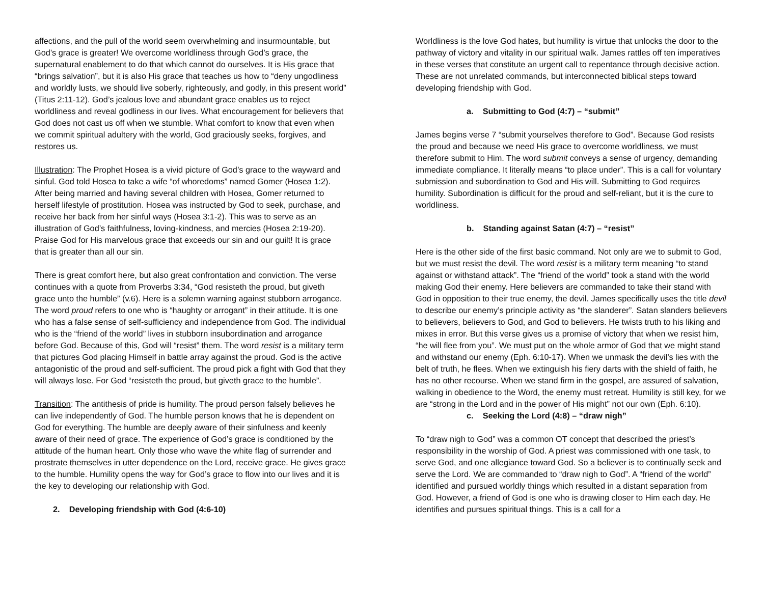affections, and the pull of the world seem overwhelming and insurmountable, but God’s grace is greater! We overcome worldliness through God’s grace, the supernatural enablement to do that which cannot do ourselves. It is His grace that “brings salvation”, but it is also His grace that teaches us how to “deny ungodliness and worldly lusts, we should live soberly, righteously, and godly, in this present world” (Titus 2:11-12). God’s jealous love and abundant grace enables us to reject worldliness and reveal godliness in our lives. What encouragement for believers that God does not cast us off when we stumble. What comfort to know that even when we commit spiritual adultery with the world, God graciously seeks, forgives, and restores us.
Illustration: The Prophet Hosea is a vivid picture of God’s grace to the wayward and sinful. God told Hosea to take a wife “of whoredoms” named Gomer (Hosea 1:2). After being married and having several children with Hosea, Gomer returned to herself lifestyle of prostitution. Hosea was instructed by God to seek, purchase, and receive her back from her sinful ways (Hosea 3:1-2). This was to serve as an illustration of God’s faithfulness, loving-kindness, and mercies (Hosea 2:19-20). Praise God for His marvelous grace that exceeds our sin and our guilt! It is grace that is greater than all our sin.
There is great comfort here, but also great confrontation and conviction. The verse continues with a quote from Proverbs 3:34, “God resisteth the proud, but giveth grace unto the humble” (v.6). Here is a solemn warning against stubborn arrogance. The word proud refers to one who is “haughty or arrogant” in their attitude. It is one who has a false sense of self-sufficiency and independence from God. The individual who is the “friend of the world” lives in stubborn insubordination and arrogance before God. Because of this, God will “resist” them. The word resist is a military term that pictures God placing Himself in battle array against the proud. God is the active antagonistic of the proud and self-sufficient. The proud pick a fight with God that they will always lose. For God “resisteth the proud, but giveth grace to the humble”.
Transition: The antithesis of pride is humility. The proud person falsely believes he can live independently of God. The humble person knows that he is dependent on God for everything. The humble are deeply aware of their sinfulness and keenly aware of their need of grace. The experience of God’s grace is conditioned by the attitude of the human heart. Only those who wave the white flag of surrender and prostrate themselves in utter dependence on the Lord, receive grace. He gives grace to the humble. Humility opens the way for God’s grace to flow into our lives and it is the key to developing our relationship with God.
2. Developing friendship with God (4:6-10)
Worldliness is the love God hates, but humility is virtue that unlocks the door to the pathway of victory and vitality in our spiritual walk. James rattles off ten imperatives in these verses that constitute an urgent call to repentance through decisive action. These are not unrelated commands, but interconnected biblical steps toward developing friendship with God.
a. Submitting to God (4:7) – “submit”
James begins verse 7 “submit yourselves therefore to God”. Because God resists the proud and because we need His grace to overcome worldliness, we must therefore submit to Him. The word submit conveys a sense of urgency, demanding immediate compliance. It literally means “to place under”. This is a call for voluntary submission and subordination to God and His will. Submitting to God requires humility. Subordination is difficult for the proud and self-reliant, but it is the cure to worldliness.
b. Standing against Satan (4:7) – “resist”
Here is the other side of the first basic command. Not only are we to submit to God, but we must resist the devil. The word resist is a military term meaning “to stand against or withstand attack”. The “friend of the world” took a stand with the world making God their enemy. Here believers are commanded to take their stand with God in opposition to their true enemy, the devil. James specifically uses the title devil to describe our enemy’s principle activity as “the slanderer”. Satan slanders believers to believers, believers to God, and God to believers. He twists truth to his liking and mixes in error. But this verse gives us a promise of victory that when we resist him, “he will flee from you”. We must put on the whole armor of God that we might stand and withstand our enemy (Eph. 6:10-17). When we unmask the devil’s lies with the belt of truth, he flees. When we extinguish his fiery darts with the shield of faith, he has no other recourse. When we stand firm in the gospel, are assured of salvation, walking in obedience to the Word, the enemy must retreat. Humility is still key, for we are “strong in the Lord and in the power of His might” not our own (Eph. 6:10).
c. Seeking the Lord (4:8) – “draw nigh”
To “draw nigh to God” was a common OT concept that described the priest’s responsibility in the worship of God. A priest was commissioned with one task, to serve God, and one allegiance toward God. So a believer is to continually seek and serve the Lord. We are commanded to “draw nigh to God”. A “friend of the world” identified and pursued worldly things which resulted in a distant separation from God. However, a friend of God is one who is drawing closer to Him each day. He identifies and pursues spiritual things. This is a call for a